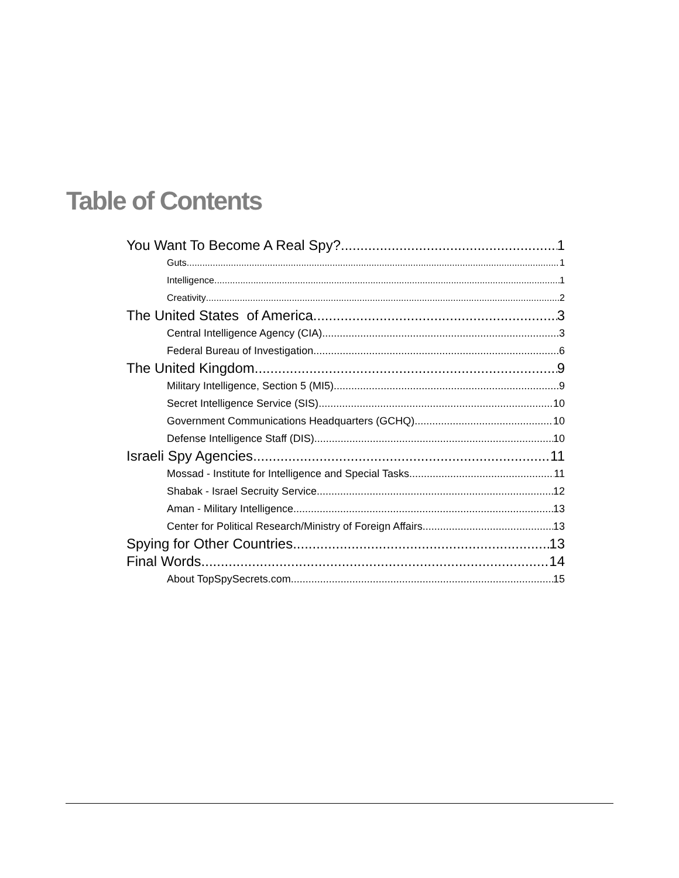Table of Contents
You Want To Become A Real Spy? 1
Guts 1
Intelligence 1
Creativity 2
The United States of America 3
Central Intelligence Agency (CIA) 3
Federal Bureau of Investigation 6
The United Kingdom 9
Military Intelligence, Section 5 (MI5) 9
Secret Intelligence Service (SIS) 10
Government Communications Headquarters (GCHQ) 10
Defense Intelligence Staff (DIS) 10
Israeli Spy Agencies 11
Mossad - Institute for Intelligence and Special Tasks 11
Shabak - Israel Secruity Service 12
Aman - Military Intelligence 13
Center for Political Research/Ministry of Foreign Affairs 13
Spying for Other Countries 13
Final Words 14
About TopSpySecrets.com 15